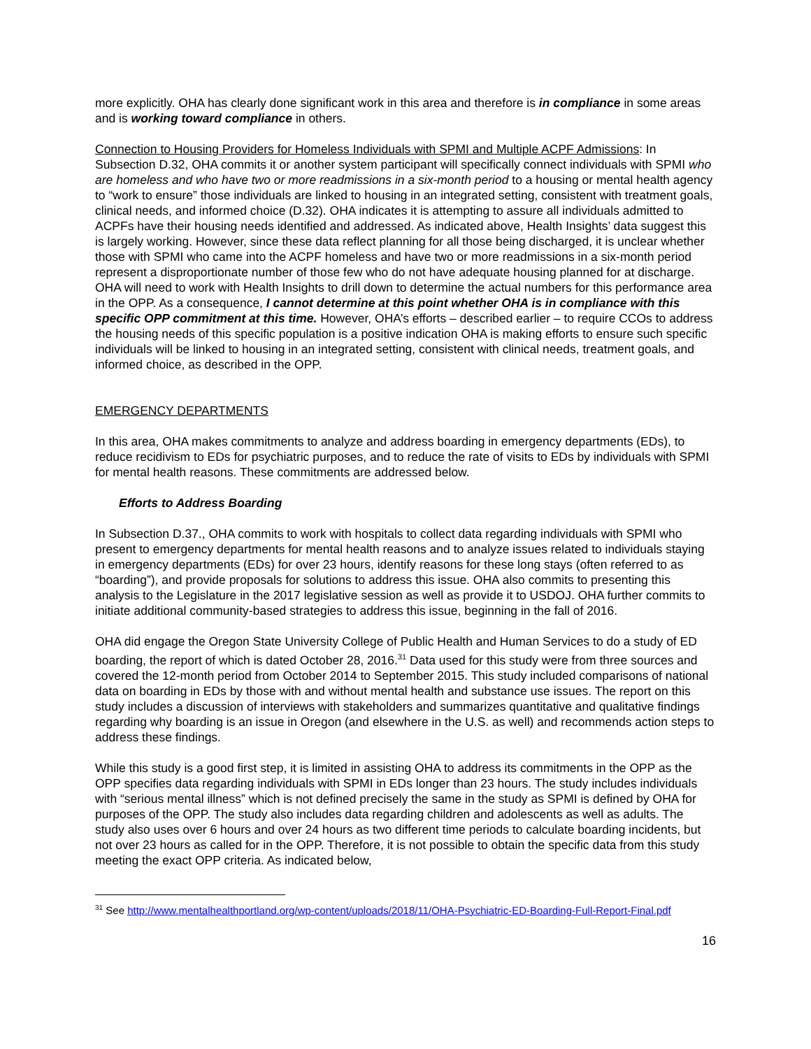more explicitly. OHA has clearly done significant work in this area and therefore is in compliance in some areas and is working toward compliance in others.
Connection to Housing Providers for Homeless Individuals with SPMI and Multiple ACPF Admissions: In Subsection D.32, OHA commits it or another system participant will specifically connect individuals with SPMI who are homeless and who have two or more readmissions in a six-month period to a housing or mental health agency to “work to ensure” those individuals are linked to housing in an integrated setting, consistent with treatment goals, clinical needs, and informed choice (D.32). OHA indicates it is attempting to assure all individuals admitted to ACPFs have their housing needs identified and addressed. As indicated above, Health Insights’ data suggest this is largely working. However, since these data reflect planning for all those being discharged, it is unclear whether those with SPMI who came into the ACPF homeless and have two or more readmissions in a six-month period represent a disproportionate number of those few who do not have adequate housing planned for at discharge. OHA will need to work with Health Insights to drill down to determine the actual numbers for this performance area in the OPP. As a consequence, I cannot determine at this point whether OHA is in compliance with this specific OPP commitment at this time. However, OHA’s efforts – described earlier – to require CCOs to address the housing needs of this specific population is a positive indication OHA is making efforts to ensure such specific individuals will be linked to housing in an integrated setting, consistent with clinical needs, treatment goals, and informed choice, as described in the OPP.
EMERGENCY DEPARTMENTS
In this area, OHA makes commitments to analyze and address boarding in emergency departments (EDs), to reduce recidivism to EDs for psychiatric purposes, and to reduce the rate of visits to EDs by individuals with SPMI for mental health reasons. These commitments are addressed below.
Efforts to Address Boarding
In Subsection D.37., OHA commits to work with hospitals to collect data regarding individuals with SPMI who present to emergency departments for mental health reasons and to analyze issues related to individuals staying in emergency departments (EDs) for over 23 hours, identify reasons for these long stays (often referred to as “boarding”), and provide proposals for solutions to address this issue. OHA also commits to presenting this analysis to the Legislature in the 2017 legislative session as well as provide it to USDOJ. OHA further commits to initiate additional community-based strategies to address this issue, beginning in the fall of 2016.
OHA did engage the Oregon State University College of Public Health and Human Services to do a study of ED boarding, the report of which is dated October 28, 2016.<sup>31</sup> Data used for this study were from three sources and covered the 12-month period from October 2014 to September 2015. This study included comparisons of national data on boarding in EDs by those with and without mental health and substance use issues. The report on this study includes a discussion of interviews with stakeholders and summarizes quantitative and qualitative findings regarding why boarding is an issue in Oregon (and elsewhere in the U.S. as well) and recommends action steps to address these findings.
While this study is a good first step, it is limited in assisting OHA to address its commitments in the OPP as the OPP specifies data regarding individuals with SPMI in EDs longer than 23 hours. The study includes individuals with “serious mental illness” which is not defined precisely the same in the study as SPMI is defined by OHA for purposes of the OPP. The study also includes data regarding children and adolescents as well as adults. The study also uses over 6 hours and over 24 hours as two different time periods to calculate boarding incidents, but not over 23 hours as called for in the OPP. Therefore, it is not possible to obtain the specific data from this study meeting the exact OPP criteria. As indicated below,
<sup>31</sup> See http://www.mentalhealthportland.org/wp-content/uploads/2018/11/OHA-Psychiatric-ED-Boarding-Full-Report-Final.pdf
16